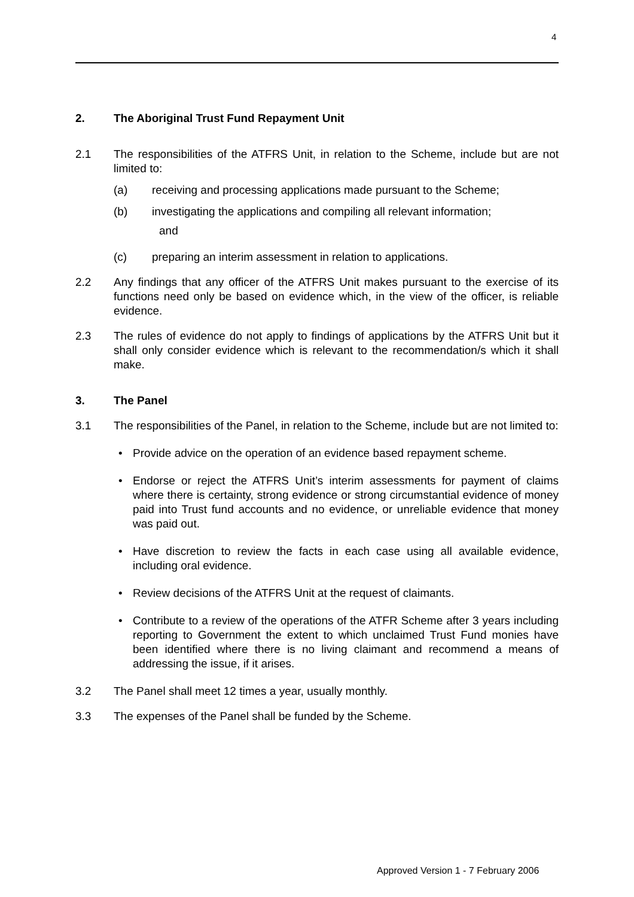4
2. The Aboriginal Trust Fund Repayment Unit
2.1 The responsibilities of the ATFRS Unit, in relation to the Scheme, include but are not limited to:
(a) receiving and processing applications made pursuant to the Scheme;
(b) investigating the applications and compiling all relevant information;
and
(c) preparing an interim assessment in relation to applications.
2.2 Any findings that any officer of the ATFRS Unit makes pursuant to the exercise of its functions need only be based on evidence which, in the view of the officer, is reliable evidence.
2.3 The rules of evidence do not apply to findings of applications by the ATFRS Unit but it shall only consider evidence which is relevant to the recommendation/s which it shall make.
3. The Panel
3.1 The responsibilities of the Panel, in relation to the Scheme, include but are not limited to:
• Provide advice on the operation of an evidence based repayment scheme.
• Endorse or reject the ATFRS Unit’s interim assessments for payment of claims where there is certainty, strong evidence or strong circumstantial evidence of money paid into Trust fund accounts and no evidence, or unreliable evidence that money was paid out.
• Have discretion to review the facts in each case using all available evidence, including oral evidence.
• Review decisions of the ATFRS Unit at the request of claimants.
• Contribute to a review of the operations of the ATFR Scheme after 3 years including reporting to Government the extent to which unclaimed Trust Fund monies have been identified where there is no living claimant and recommend a means of addressing the issue, if it arises.
3.2 The Panel shall meet 12 times a year, usually monthly.
3.3 The expenses of the Panel shall be funded by the Scheme.
Approved Version 1 - 7 February 2006